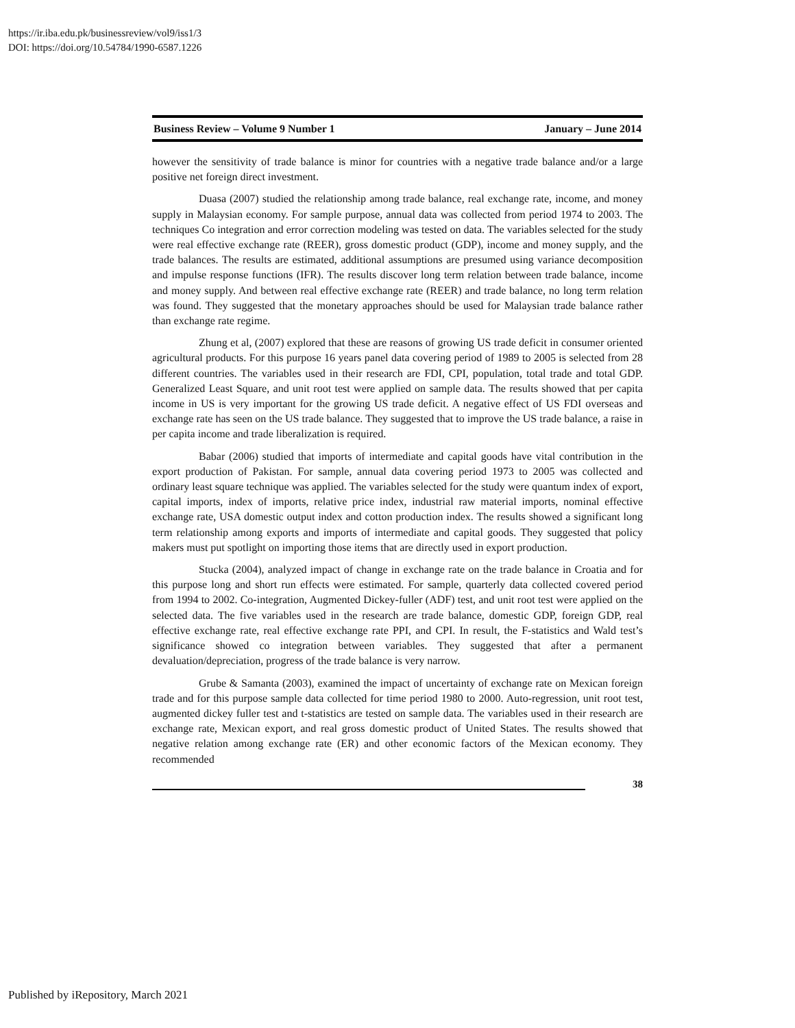https://ir.iba.edu.pk/businessreview/vol9/iss1/3
DOI: https://doi.org/10.54784/1990-6587.1226
Business Review – Volume 9 Number 1 January – June 2014
however the sensitivity of trade balance is minor for countries with a negative trade balance and/or a large positive net foreign direct investment.
Duasa (2007) studied the relationship among trade balance, real exchange rate, income, and money supply in Malaysian economy. For sample purpose, annual data was collected from period 1974 to 2003. The techniques Co integration and error correction modeling was tested on data. The variables selected for the study were real effective exchange rate (REER), gross domestic product (GDP), income and money supply, and the trade balances. The results are estimated, additional assumptions are presumed using variance decomposition and impulse response functions (IFR). The results discover long term relation between trade balance, income and money supply. And between real effective exchange rate (REER) and trade balance, no long term relation was found. They suggested that the monetary approaches should be used for Malaysian trade balance rather than exchange rate regime.
Zhung et al, (2007) explored that these are reasons of growing US trade deficit in consumer oriented agricultural products. For this purpose 16 years panel data covering period of 1989 to 2005 is selected from 28 different countries. The variables used in their research are FDI, CPI, population, total trade and total GDP. Generalized Least Square, and unit root test were applied on sample data. The results showed that per capita income in US is very important for the growing US trade deficit. A negative effect of US FDI overseas and exchange rate has seen on the US trade balance. They suggested that to improve the US trade balance, a raise in per capita income and trade liberalization is required.
Babar (2006) studied that imports of intermediate and capital goods have vital contribution in the export production of Pakistan. For sample, annual data covering period 1973 to 2005 was collected and ordinary least square technique was applied. The variables selected for the study were quantum index of export, capital imports, index of imports, relative price index, industrial raw material imports, nominal effective exchange rate, USA domestic output index and cotton production index. The results showed a significant long term relationship among exports and imports of intermediate and capital goods. They suggested that policy makers must put spotlight on importing those items that are directly used in export production.
Stucka (2004), analyzed impact of change in exchange rate on the trade balance in Croatia and for this purpose long and short run effects were estimated. For sample, quarterly data collected covered period from 1994 to 2002. Co-integration, Augmented Dickey-fuller (ADF) test, and unit root test were applied on the selected data. The five variables used in the research are trade balance, domestic GDP, foreign GDP, real effective exchange rate, real effective exchange rate PPI, and CPI. In result, the F-statistics and Wald test’s significance showed co integration between variables. They suggested that after a permanent devaluation/depreciation, progress of the trade balance is very narrow.
Grube & Samanta (2003), examined the impact of uncertainty of exchange rate on Mexican foreign trade and for this purpose sample data collected for time period 1980 to 2000. Auto-regression, unit root test, augmented dickey fuller test and t-statistics are tested on sample data. The variables used in their research are exchange rate, Mexican export, and real gross domestic product of United States. The results showed that negative relation among exchange rate (ER) and other economic factors of the Mexican economy. They recommended
38
Published by iRepository, March 2021